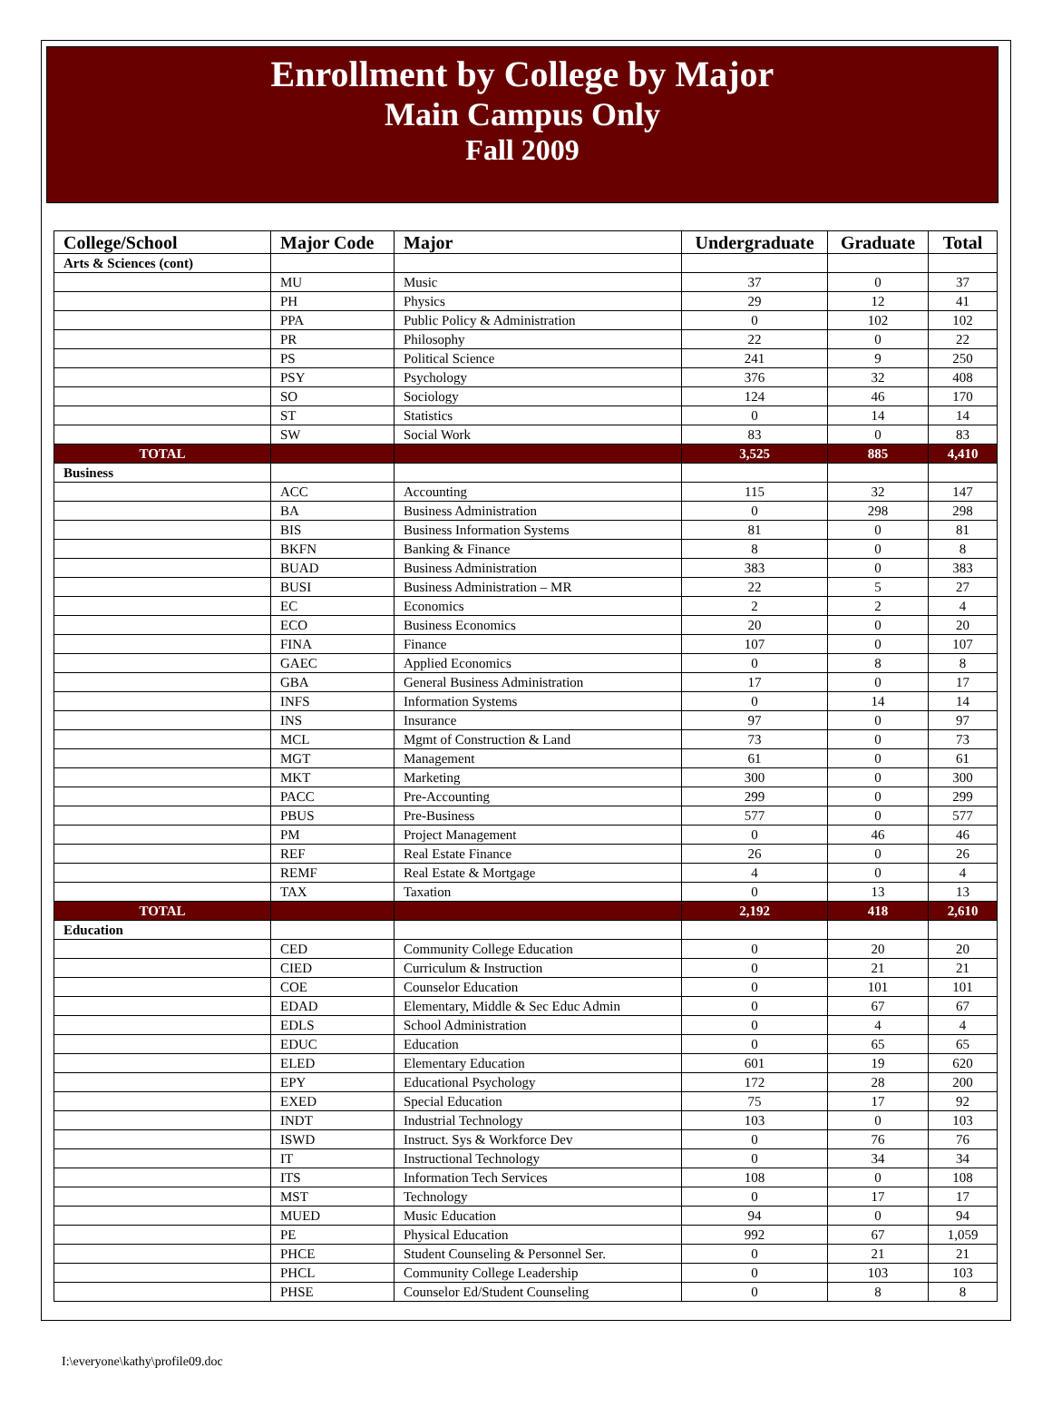Enrollment by College by Major
Main Campus Only
Fall 2009
| College/School | Major Code | Major | Undergraduate | Graduate | Total |
| --- | --- | --- | --- | --- | --- |
| Arts & Sciences (cont) | | | | | |
| | MU | Music | 37 | 0 | 37 |
| | PH | Physics | 29 | 12 | 41 |
| | PPA | Public Policy & Administration | 0 | 102 | 102 |
| | PR | Philosophy | 22 | 0 | 22 |
| | PS | Political Science | 241 | 9 | 250 |
| | PSY | Psychology | 376 | 32 | 408 |
| | SO | Sociology | 124 | 46 | 170 |
| | ST | Statistics | 0 | 14 | 14 |
| | SW | Social Work | 83 | 0 | 83 |
| TOTAL | | | 3,525 | 885 | 4,410 |
| Business | | | | | |
| | ACC | Accounting | 115 | 32 | 147 |
| | BA | Business Administration | 0 | 298 | 298 |
| | BIS | Business Information Systems | 81 | 0 | 81 |
| | BKFN | Banking & Finance | 8 | 0 | 8 |
| | BUAD | Business Administration | 383 | 0 | 383 |
| | BUSI | Business Administration – MR | 22 | 5 | 27 |
| | EC | Economics | 2 | 2 | 4 |
| | ECO | Business Economics | 20 | 0 | 20 |
| | FINA | Finance | 107 | 0 | 107 |
| | GAEC | Applied Economics | 0 | 8 | 8 |
| | GBA | General Business Administration | 17 | 0 | 17 |
| | INFS | Information Systems | 0 | 14 | 14 |
| | INS | Insurance | 97 | 0 | 97 |
| | MCL | Mgmt of Construction & Land | 73 | 0 | 73 |
| | MGT | Management | 61 | 0 | 61 |
| | MKT | Marketing | 300 | 0 | 300 |
| | PACC | Pre-Accounting | 299 | 0 | 299 |
| | PBUS | Pre-Business | 577 | 0 | 577 |
| | PM | Project Management | 0 | 46 | 46 |
| | REF | Real Estate Finance | 26 | 0 | 26 |
| | REMF | Real Estate & Mortgage | 4 | 0 | 4 |
| | TAX | Taxation | 0 | 13 | 13 |
| TOTAL | | | 2,192 | 418 | 2,610 |
| Education | | | | | |
| | CED | Community College Education | 0 | 20 | 20 |
| | CIED | Curriculum & Instruction | 0 | 21 | 21 |
| | COE | Counselor Education | 0 | 101 | 101 |
| | EDAD | Elementary, Middle & Sec Educ Admin | 0 | 67 | 67 |
| | EDLS | School Administration | 0 | 4 | 4 |
| | EDUC | Education | 0 | 65 | 65 |
| | ELED | Elementary Education | 601 | 19 | 620 |
| | EPY | Educational Psychology | 172 | 28 | 200 |
| | EXED | Special Education | 75 | 17 | 92 |
| | INDT | Industrial Technology | 103 | 0 | 103 |
| | ISWD | Instruct. Sys & Workforce Dev | 0 | 76 | 76 |
| | IT | Instructional Technology | 0 | 34 | 34 |
| | ITS | Information Tech Services | 108 | 0 | 108 |
| | MST | Technology | 0 | 17 | 17 |
| | MUED | Music Education | 94 | 0 | 94 |
| | PE | Physical Education | 992 | 67 | 1,059 |
| | PHCE | Student Counseling & Personnel Ser. | 0 | 21 | 21 |
| | PHCL | Community College Leadership | 0 | 103 | 103 |
| | PHSE | Counselor Ed/Student Counseling | 0 | 8 | 8 |
I:\everyone\kathy\profile09.doc